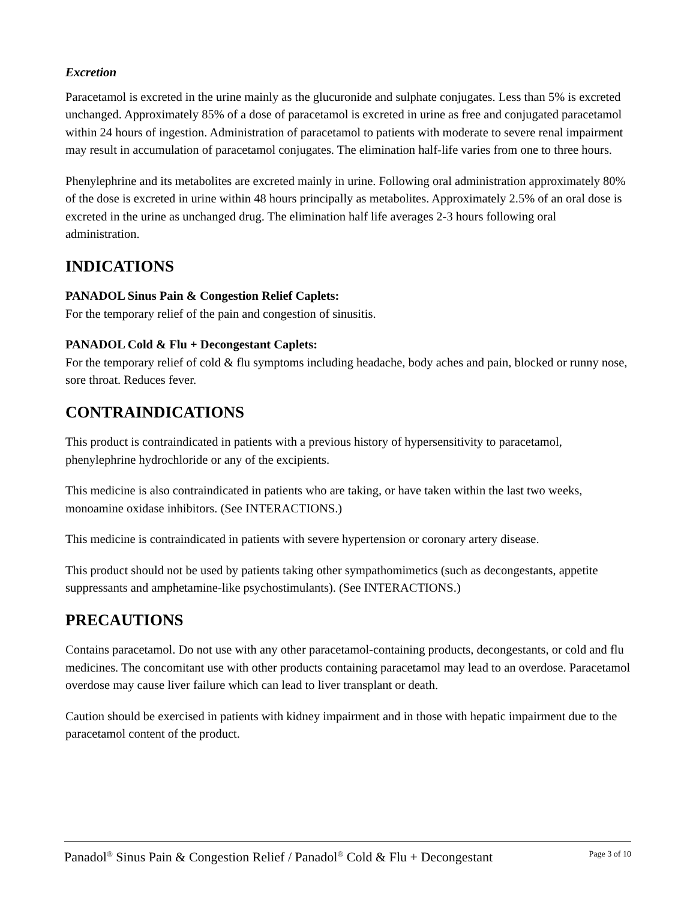Excretion
Paracetamol is excreted in the urine mainly as the glucuronide and sulphate conjugates. Less than 5% is excreted unchanged. Approximately 85% of a dose of paracetamol is excreted in urine as free and conjugated paracetamol within 24 hours of ingestion. Administration of paracetamol to patients with moderate to severe renal impairment may result in accumulation of paracetamol conjugates. The elimination half-life varies from one to three hours.
Phenylephrine and its metabolites are excreted mainly in urine. Following oral administration approximately 80% of the dose is excreted in urine within 48 hours principally as metabolites. Approximately 2.5% of an oral dose is excreted in the urine as unchanged drug. The elimination half life averages 2-3 hours following oral administration.
INDICATIONS
PANADOL Sinus Pain & Congestion Relief Caplets:
For the temporary relief of the pain and congestion of sinusitis.
PANADOL Cold & Flu + Decongestant Caplets:
For the temporary relief of cold & flu symptoms including headache, body aches and pain, blocked or runny nose, sore throat. Reduces fever.
CONTRAINDICATIONS
This product is contraindicated in patients with a previous history of hypersensitivity to paracetamol, phenylephrine hydrochloride or any of the excipients.
This medicine is also contraindicated in patients who are taking, or have taken within the last two weeks, monoamine oxidase inhibitors. (See INTERACTIONS.)
This medicine is contraindicated in patients with severe hypertension or coronary artery disease.
This product should not be used by patients taking other sympathomimetics (such as decongestants, appetite suppressants and amphetamine-like psychostimulants). (See INTERACTIONS.)
PRECAUTIONS
Contains paracetamol. Do not use with any other paracetamol-containing products, decongestants, or cold and flu medicines. The concomitant use with other products containing paracetamol may lead to an overdose. Paracetamol overdose may cause liver failure which can lead to liver transplant or death.
Caution should be exercised in patients with kidney impairment and in those with hepatic impairment due to the paracetamol content of the product.
Panadol<sup>®</sup> Sinus Pain & Congestion Relief / Panadol<sup>®</sup> Cold & Flu + Decongestant Page 3 of 10